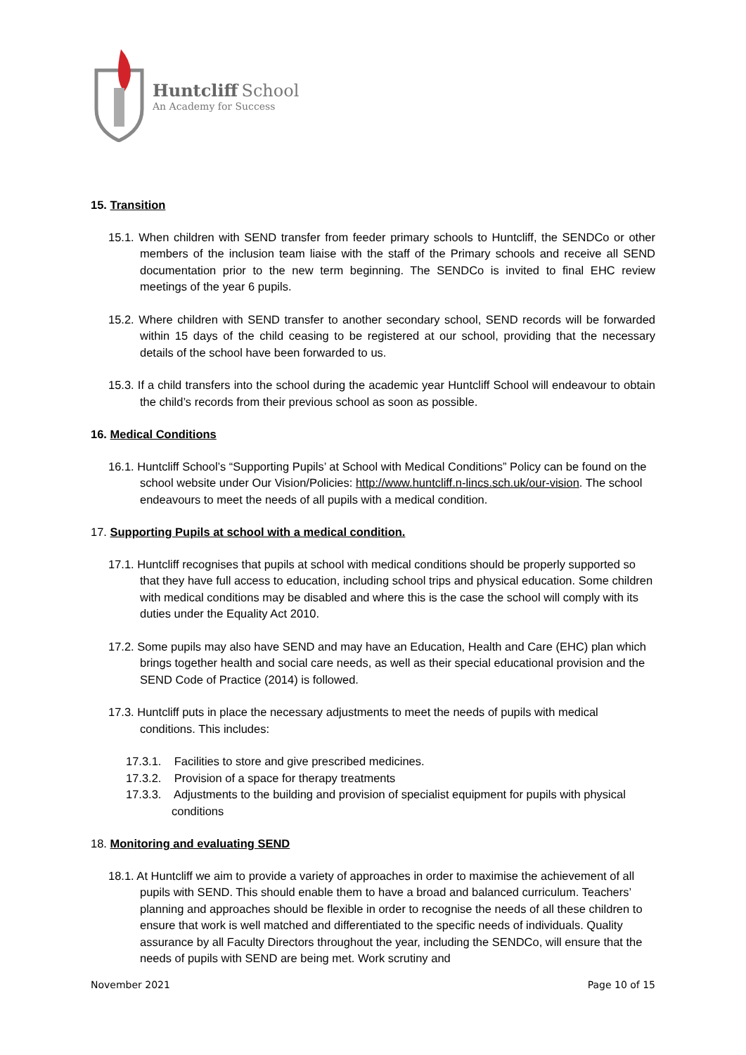Huntcliff School
An Academy for Success
15. Transition
15.1. When children with SEND transfer from feeder primary schools to Huntcliff, the SENDCo or other members of the inclusion team liaise with the staff of the Primary schools and receive all SEND documentation prior to the new term beginning. The SENDCo is invited to final EHC review meetings of the year 6 pupils.
15.2. Where children with SEND transfer to another secondary school, SEND records will be forwarded within 15 days of the child ceasing to be registered at our school, providing that the necessary details of the school have been forwarded to us.
15.3. If a child transfers into the school during the academic year Huntcliff School will endeavour to obtain the child’s records from their previous school as soon as possible.
16. Medical Conditions
16.1. Huntcliff School’s “Supporting Pupils’ at School with Medical Conditions” Policy can be found on the school website under Our Vision/Policies: http://www.huntcliff.n-lincs.sch.uk/our-vision. The school endeavours to meet the needs of all pupils with a medical condition.
17. Supporting Pupils at school with a medical condition.
17.1. Huntcliff recognises that pupils at school with medical conditions should be properly supported so that they have full access to education, including school trips and physical education. Some children with medical conditions may be disabled and where this is the case the school will comply with its duties under the Equality Act 2010.
17.2. Some pupils may also have SEND and may have an Education, Health and Care (EHC) plan which brings together health and social care needs, as well as their special educational provision and the SEND Code of Practice (2014) is followed.
17.3. Huntcliff puts in place the necessary adjustments to meet the needs of pupils with medical conditions. This includes:
17.3.1. Facilities to store and give prescribed medicines.
17.3.2. Provision of a space for therapy treatments
17.3.3. Adjustments to the building and provision of specialist equipment for pupils with physical conditions
18. Monitoring and evaluating SEND
18.1. At Huntcliff we aim to provide a variety of approaches in order to maximise the achievement of all pupils with SEND. This should enable them to have a broad and balanced curriculum. Teachers’ planning and approaches should be flexible in order to recognise the needs of all these children to ensure that work is well matched and differentiated to the specific needs of individuals. Quality assurance by all Faculty Directors throughout the year, including the SENDCo, will ensure that the needs of pupils with SEND are being met. Work scrutiny and
November 2021 Page 10 of 15